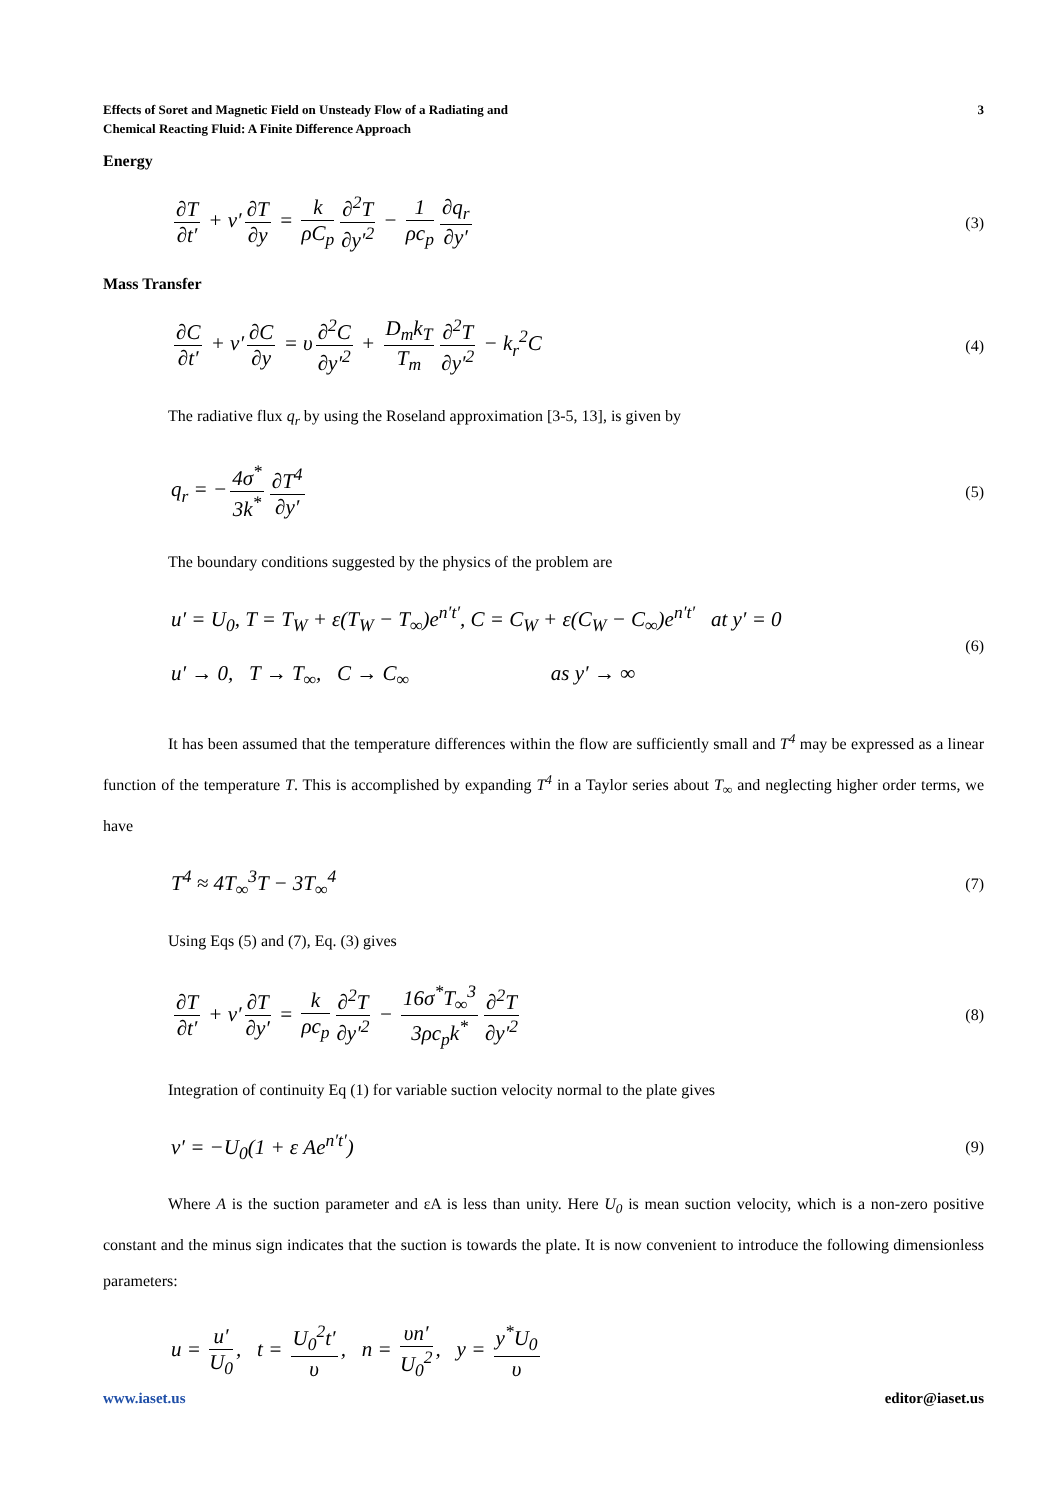Effects of Soret and Magnetic Field on Unsteady Flow of a Radiating and
Chemical Reacting Fluid: A Finite Difference Approach
3
Energy
∂T ∂t′ + v′ ∂T ∂y = k ρC<sub>p</sub> ∂<sup>2</sup>T ∂y′<sup>2</sup> − 1 ρc<sub>p</sub> ∂q<sub>r</sub> ∂y′
(3)
Mass Transfer
∂C ∂t′ + v′ ∂C ∂y = υ ∂<sup>2</sup>C ∂y′<sup>2</sup> + D<sub>m</sub>k<sub>T</sub> T<sub>m</sub> ∂<sup>2</sup>T ∂y′<sup>2</sup> − k<sub>r</sub><sup>2</sup>C
(4)
The radiative flux q<sub>r</sub> by using the Roseland approximation [3-5, 13], is given by
q<sub>r</sub> = − 4σ<sup>*</sup> 3k<sup>*</sup> ∂T<sup>4</sup> ∂y′
(5)
The boundary conditions suggested by the physics of the problem are
u′ = U<sub>0</sub>, T = T<sub>W</sub> + ε(T<sub>W</sub> − T<sub>∞</sub>)e<sup>n′t′</sup>, C = C<sub>W</sub> + ε(C<sub>W</sub> − C<sub>∞</sub>)e<sup>n′t′</sup> at y′ = 0
u′ → 0, T → T<sub>∞</sub>, C → C<sub>∞</sub> as y′ → ∞
(6)
It has been assumed that the temperature differences within the flow are sufficiently small and T<sup>4</sup> may be expressed as a linear function of the temperature T. This is accomplished by expanding T<sup>4</sup> in a Taylor series about T<sub>∞</sub> and neglecting higher order terms, we have
T<sup>4</sup> ≈ 4T<sub>∞</sub><sup>3</sup>T − 3T<sub>∞</sub><sup>4</sup>
(7)
Using Eqs (5) and (7), Eq. (3) gives
∂T ∂t′ + v′ ∂T ∂y′ = k ρc<sub>p</sub> ∂<sup>2</sup>T ∂y′<sup>2</sup> − 16σ<sup>*</sup>T<sub>∞</sub><sup>3</sup> 3ρc<sub>p</sub>k<sup>*</sup> ∂<sup>2</sup>T ∂y′<sup>2</sup>
(8)
Integration of continuity Eq (1) for variable suction velocity normal to the plate gives
v′ = −U<sub>0</sub>(1 + ε Ae<sup>n′t′</sup>)
(9)
Where A is the suction parameter and εA is less than unity. Here U<sub>0</sub> is mean suction velocity, which is a non-zero positive constant and the minus sign indicates that the suction is towards the plate. It is now convenient to introduce the following dimensionless parameters:
u = u′ U<sub>0</sub>, t = U<sub>0</sub><sup>2</sup>t′ υ, n = υn′ U<sub>0</sub><sup>2</sup>, y = y<sup>*</sup>U<sub>0</sub> υ
www.iaset.us editor@iaset.us